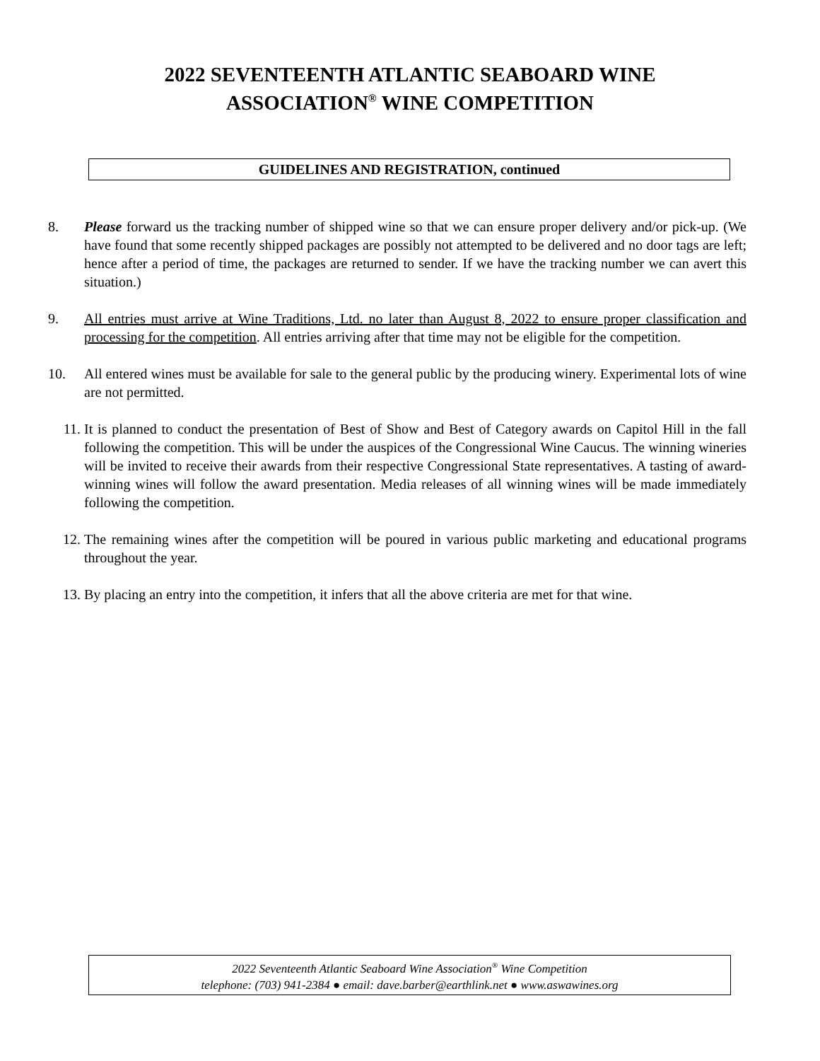2022 SEVENTEENTH ATLANTIC SEABOARD WINE
ASSOCIATION<sup>®</sup> WINE COMPETITION
GUIDELINES AND REGISTRATION, continued
8. Please forward us the tracking number of shipped wine so that we can ensure proper delivery and/or pick-up. (We have found that some recently shipped packages are possibly not attempted to be delivered and no door tags are left; hence after a period of time, the packages are returned to sender. If we have the tracking number we can avert this situation.)
9. All entries must arrive at Wine Traditions, Ltd. no later than August 8, 2022 to ensure proper classification and processing for the competition. All entries arriving after that time may not be eligible for the competition.
10. All entered wines must be available for sale to the general public by the producing winery. Experimental lots of wine are not permitted.
11. It is planned to conduct the presentation of Best of Show and Best of Category awards on Capitol Hill in the fall following the competition. This will be under the auspices of the Congressional Wine Caucus. The winning wineries will be invited to receive their awards from their respective Congressional State representatives. A tasting of award-winning wines will follow the award presentation. Media releases of all winning wines will be made immediately following the competition.
12. The remaining wines after the competition will be poured in various public marketing and educational programs throughout the year.
13. By placing an entry into the competition, it infers that all the above criteria are met for that wine.
2022 Seventeenth Atlantic Seaboard Wine Association<sup>®</sup> Wine Competition
telephone: (703) 941-2384 ● email: dave.barber@earthlink.net ● www.aswawines.org